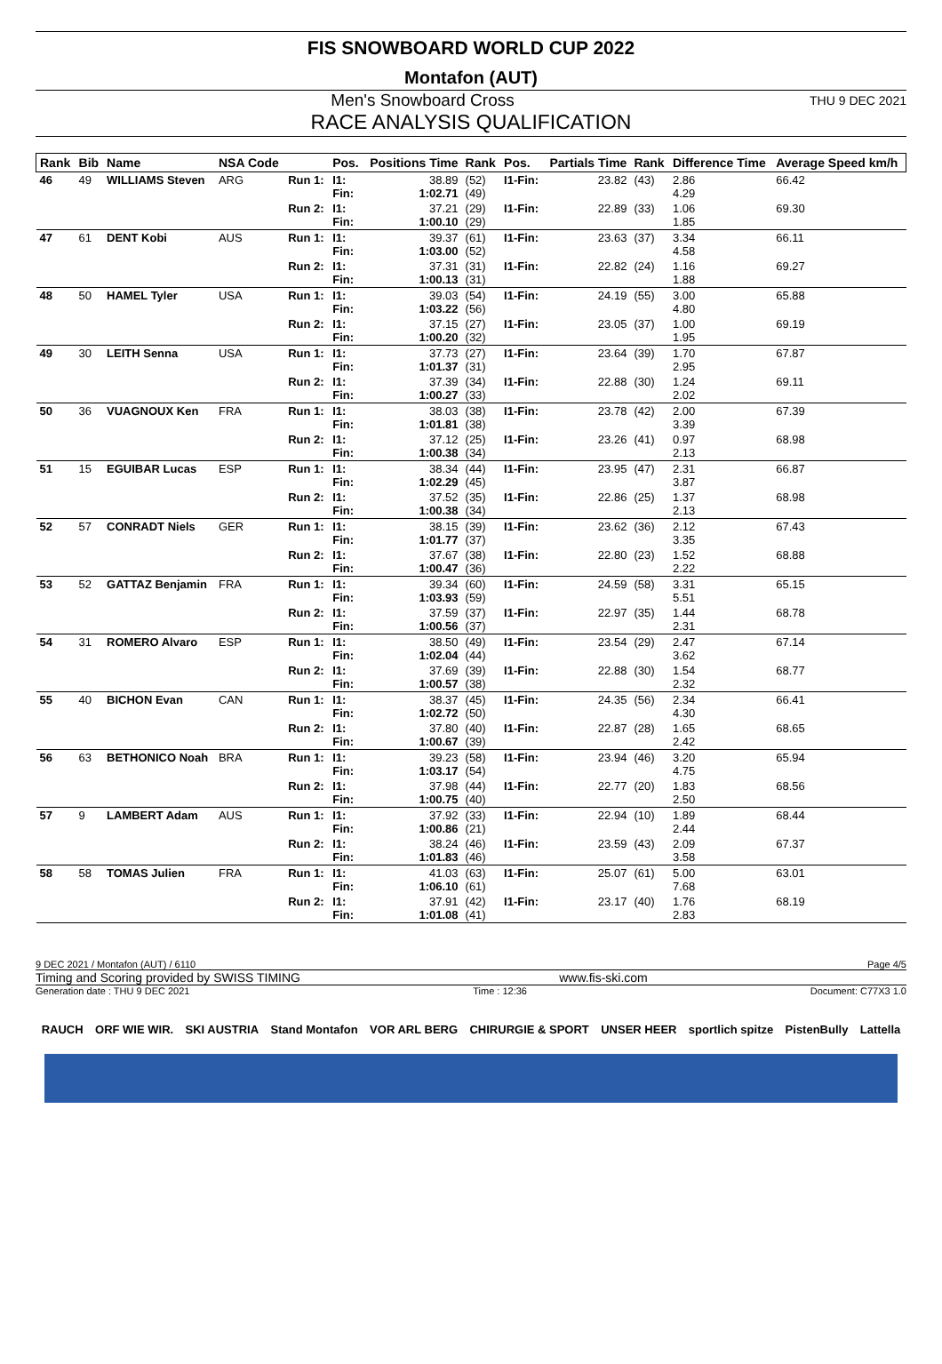FIS SNOWBOARD WORLD CUP 2022
Montafon (AUT)
Men's Snowboard Cross THU 9 DEC 2021
RACE ANALYSIS QUALIFICATION
| Rank | Bib | Name | NSA Code | | Pos. | Positions Time | Rank | Pos. | Partials Time | Rank | Difference Time | Average Speed km/h |
| --- | --- | --- | --- | --- | --- | --- | --- | --- | --- | --- | --- | --- |
| 46 | 49 | WILLIAMS Steven | ARG | Run 1: | I1: Fin: | 38.89 1:02.71 | (52) (49) | I1-Fin: | 23.82 | (43) | 2.86 4.29 | 66.42 |
| | | | | Run 2: | I1: Fin: | 37.21 1:00.10 | (29) (29) | I1-Fin: | 22.89 | (33) | 1.06 1.85 | 69.30 |
| 47 | 61 | DENT Kobi | AUS | Run 1: | I1: Fin: | 39.37 1:03.00 | (61) (52) | I1-Fin: | 23.63 | (37) | 3.34 4.58 | 66.11 |
| | | | | Run 2: | I1: Fin: | 37.31 1:00.13 | (31) (31) | I1-Fin: | 22.82 | (24) | 1.16 1.88 | 69.27 |
| 48 | 50 | HAMEL Tyler | USA | Run 1: | I1: Fin: | 39.03 1:03.22 | (54) (56) | I1-Fin: | 24.19 | (55) | 3.00 4.80 | 65.88 |
| | | | | Run 2: | I1: Fin: | 37.15 1:00.20 | (27) (32) | I1-Fin: | 23.05 | (37) | 1.00 1.95 | 69.19 |
| 49 | 30 | LEITH Senna | USA | Run 1: | I1: Fin: | 37.73 1:01.37 | (27) (31) | I1-Fin: | 23.64 | (39) | 1.70 2.95 | 67.87 |
| | | | | Run 2: | I1: Fin: | 37.39 1:00.27 | (34) (33) | I1-Fin: | 22.88 | (30) | 1.24 2.02 | 69.11 |
| 50 | 36 | VUAGNOUX Ken | FRA | Run 1: | I1: Fin: | 38.03 1:01.81 | (38) (38) | I1-Fin: | 23.78 | (42) | 2.00 3.39 | 67.39 |
| | | | | Run 2: | I1: Fin: | 37.12 1:00.38 | (25) (34) | I1-Fin: | 23.26 | (41) | 0.97 2.13 | 68.98 |
| 51 | 15 | EGUIBAR Lucas | ESP | Run 1: | I1: Fin: | 38.34 1:02.29 | (44) (45) | I1-Fin: | 23.95 | (47) | 2.31 3.87 | 66.87 |
| | | | | Run 2: | I1: Fin: | 37.52 1:00.38 | (35) (34) | I1-Fin: | 22.86 | (25) | 1.37 2.13 | 68.98 |
| 52 | 57 | CONRADT Niels | GER | Run 1: | I1: Fin: | 38.15 1:01.77 | (39) (37) | I1-Fin: | 23.62 | (36) | 2.12 3.35 | 67.43 |
| | | | | Run 2: | I1: Fin: | 37.67 1:00.47 | (38) (36) | I1-Fin: | 22.80 | (23) | 1.52 2.22 | 68.88 |
| 53 | 52 | GATTAZ Benjamin | FRA | Run 1: | I1: Fin: | 39.34 1:03.93 | (60) (59) | I1-Fin: | 24.59 | (58) | 3.31 5.51 | 65.15 |
| | | | | Run 2: | I1: Fin: | 37.59 1:00.56 | (37) (37) | I1-Fin: | 22.97 | (35) | 1.44 2.31 | 68.78 |
| 54 | 31 | ROMERO Alvaro | ESP | Run 1: | I1: Fin: | 38.50 1:02.04 | (49) (44) | I1-Fin: | 23.54 | (29) | 2.47 3.62 | 67.14 |
| | | | | Run 2: | I1: Fin: | 37.69 1:00.57 | (39) (38) | I1-Fin: | 22.88 | (30) | 1.54 2.32 | 68.77 |
| 55 | 40 | BICHON Evan | CAN | Run 1: | I1: Fin: | 38.37 1:02.72 | (45) (50) | I1-Fin: | 24.35 | (56) | 2.34 4.30 | 66.41 |
| | | | | Run 2: | I1: Fin: | 37.80 1:00.67 | (40) (39) | I1-Fin: | 22.87 | (28) | 1.65 2.42 | 68.65 |
| 56 | 63 | BETHONICO Noah | BRA | Run 1: | I1: Fin: | 39.23 1:03.17 | (58) (54) | I1-Fin: | 23.94 | (46) | 3.20 4.75 | 65.94 |
| | | | | Run 2: | I1: Fin: | 37.98 1:00.75 | (44) (40) | I1-Fin: | 22.77 | (20) | 1.83 2.50 | 68.56 |
| 57 | 9 | LAMBERT Adam | AUS | Run 1: | I1: Fin: | 37.92 1:00.86 | (33) (21) | I1-Fin: | 22.94 | (10) | 1.89 2.44 | 68.44 |
| | | | | Run 2: | I1: Fin: | 38.24 1:01.83 | (46) (46) | I1-Fin: | 23.59 | (43) | 2.09 3.58 | 67.37 |
| 58 | 58 | TOMAS Julien | FRA | Run 1: | I1: Fin: | 41.03 1:06.10 | (63) (61) | I1-Fin: | 25.07 | (61) | 5.00 7.68 | 63.01 |
| | | | | Run 2: | I1: Fin: | 37.91 1:01.08 | (42) (41) | I1-Fin: | 23.17 | (40) | 1.76 2.83 | 68.19 |
9 DEC 2021 / Montafon (AUT) / 6110 Page 4/5
Timing and Scoring provided by SWISS TIMING www.fis-ski.com
Generation date : THU 9 DEC 2021 Time : 12:36 Document: C77X3 1.0
RAUCH ORF WIE WIR. SKI AUSTRIA Stand Montafon VOR ARL BERG CHIRURGIE & SPORT UNSER HEER sportlich spitze PistenBully Lattella